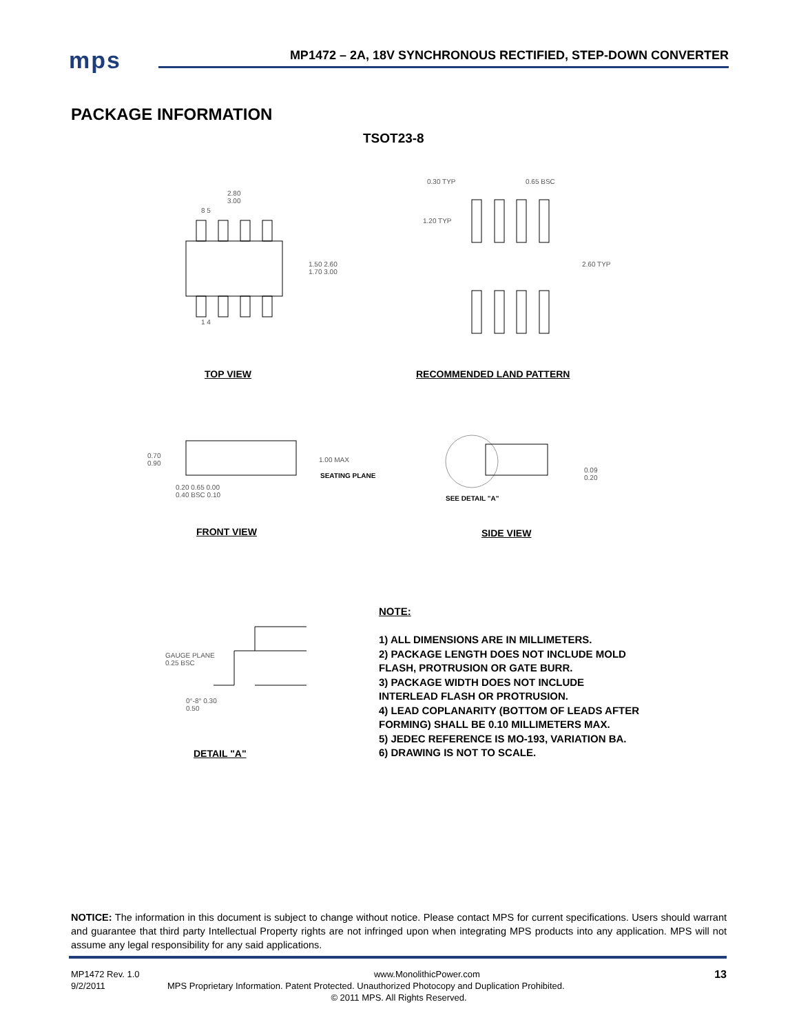mps
MP1472 – 2A, 18V SYNCHRONOUS RECTIFIED, STEP-DOWN CONVERTER
PACKAGE INFORMATION
TSOT23-8
2.80
3.00
1.50 2.60
1.70 3.00
8 5
1 4
0.30 TYP 0.65 BSC
1.20 TYP
2.60 TYP
TOP VIEW RECOMMENDED LAND PATTERN
0.70
0.90
1.00 MAX
SEATING PLANE
0.20 0.65 0.00
0.40 BSC 0.10
0.09
0.20
SEE DETAIL "A"
FRONT VIEW SIDE VIEW
GAUGE PLANE
0.25 BSC
0°-8° 0.30
0.50
DETAIL "A"
NOTE:
1) ALL DIMENSIONS ARE IN MILLIMETERS.
2) PACKAGE LENGTH DOES NOT INCLUDE MOLD
FLASH, PROTRUSION OR GATE BURR.
3) PACKAGE WIDTH DOES NOT INCLUDE
INTERLEAD FLASH OR PROTRUSION.
4) LEAD COPLANARITY (BOTTOM OF LEADS AFTER
FORMING) SHALL BE 0.10 MILLIMETERS MAX.
5) JEDEC REFERENCE IS MO-193, VARIATION BA.
6) DRAWING IS NOT TO SCALE.
NOTICE: The information in this document is subject to change without notice. Please contact MPS for current specifications. Users should warrant and guarantee that third party Intellectual Property rights are not infringed upon when integrating MPS products into any application. MPS will not assume any legal responsibility for any said applications.
MP1472 Rev. 1.0 www.MonolithicPower.com 13
9/2/2011 MPS Proprietary Information. Patent Protected. Unauthorized Photocopy and Duplication Prohibited.
© 2011 MPS. All Rights Reserved.